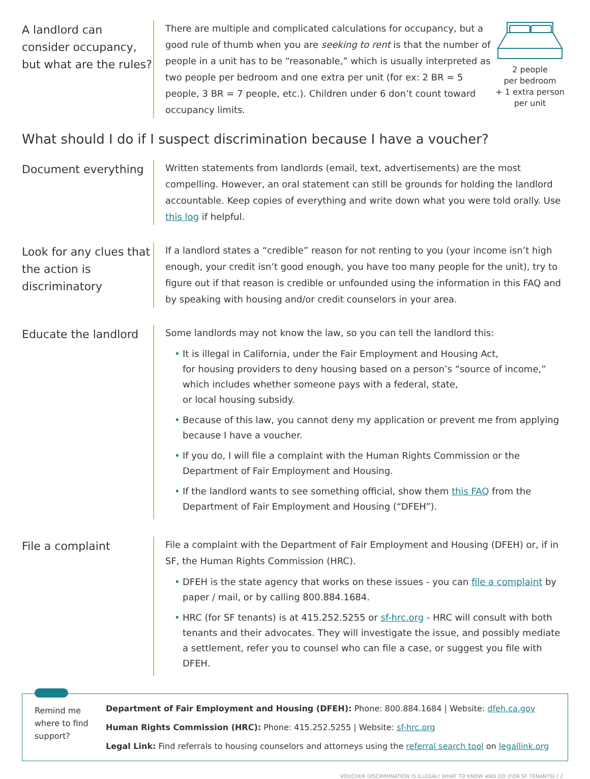A landlord can consider occupancy, but what are the rules?
There are multiple and complicated calculations for occupancy, but a good rule of thumb when you are seeking to rent is that the number of people in a unit has to be “reasonable,” which is usually interpreted as two people per bedroom and one extra per unit (for ex: 2 BR = 5 people, 3 BR = 7 people, etc.). Children under 6 don’t count toward occupancy limits.
2 people
per bedroom
+ 1 extra person
per unit
What should I do if I suspect discrimination because I have a voucher?
Document everything
Written statements from landlords (email, text, advertisements) are the most compelling. However, an oral statement can still be grounds for holding the landlord accountable. Keep copies of everything and write down what you were told orally. Use this log if helpful.
Look for any clues that the action is discriminatory
If a landlord states a “credible” reason for not renting to you (your income isn’t high enough, your credit isn’t good enough, you have too many people for the unit), try to figure out if that reason is credible or unfounded using the information in this FAQ and by speaking with housing and/or credit counselors in your area.
Educate the landlord
Some landlords may not know the law, so you can tell the landlord this:
• It is illegal in California, under the Fair Employment and Housing Act,
for housing providers to deny housing based on a person’s “source of income,”
which includes whether someone pays with a federal, state,
or local housing subsidy.
• Because of this law, you cannot deny my application or prevent me from applying because I have a voucher.
• If you do, I will file a complaint with the Human Rights Commission or the Department of Fair Employment and Housing.
• If the landlord wants to see something official, show them this FAQ from the Department of Fair Employment and Housing (“DFEH”).
File a complaint
File a complaint with the Department of Fair Employment and Housing (DFEH) or, if in SF, the Human Rights Commission (HRC).
• DFEH is the state agency that works on these issues - you can file a complaint by paper / mail, or by calling 800.884.1684.
• HRC (for SF tenants) is at 415.252.5255 or sf-hrc.org - HRC will consult with both tenants and their advocates. They will investigate the issue, and possibly mediate a settlement, refer you to counsel who can file a case, or suggest you file with DFEH.
Remind me where to find support?
Department of Fair Employment and Housing (DFEH): Phone: 800.884.1684 | Website: dfeh.ca.gov
Human Rights Commission (HRC): Phone: 415.252.5255 | Website: sf-hrc.org
Legal Link: Find referrals to housing counselors and attorneys using the referral search tool on legallink.org
VOUCHER DISCRIMINATION IS ILLEGAL! WHAT TO KNOW AND DO (FOR SF TENANTS) | 2